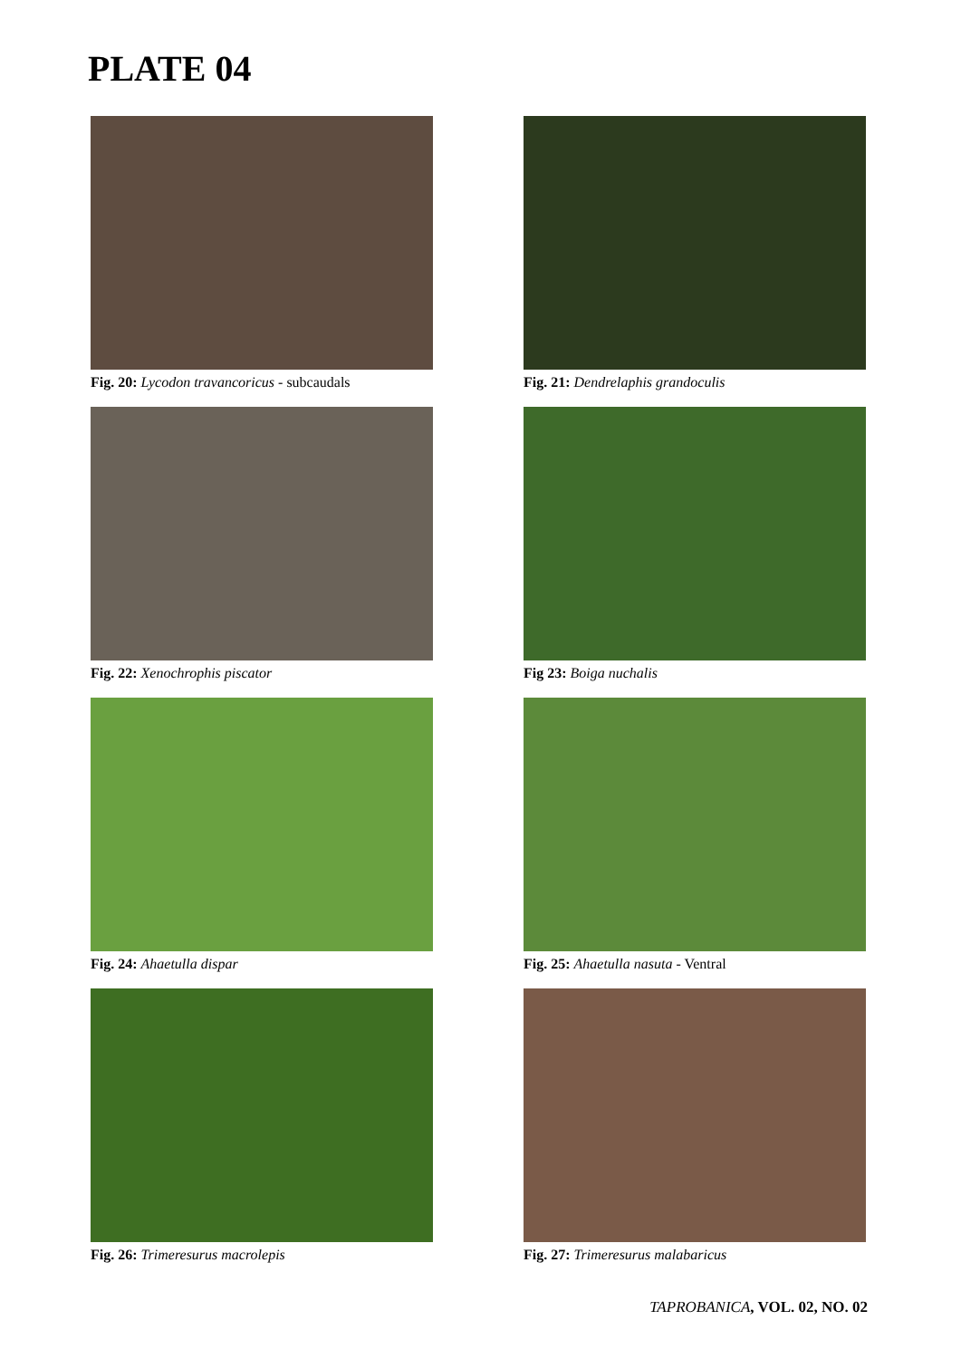PLATE 04
Fig. 20: Lycodon travancoricus - subcaudals
Fig. 21: Dendrelaphis grandoculis
Fig. 22: Xenochrophis piscator
Fig 23: Boiga nuchalis
Fig. 24: Ahaetulla dispar
Fig. 25: Ahaetulla nasuta - Ventral
Fig. 26: Trimeresurus macrolepis
Fig. 27: Trimeresurus malabaricus
TAPROBANICA, VOL. 02, NO. 02